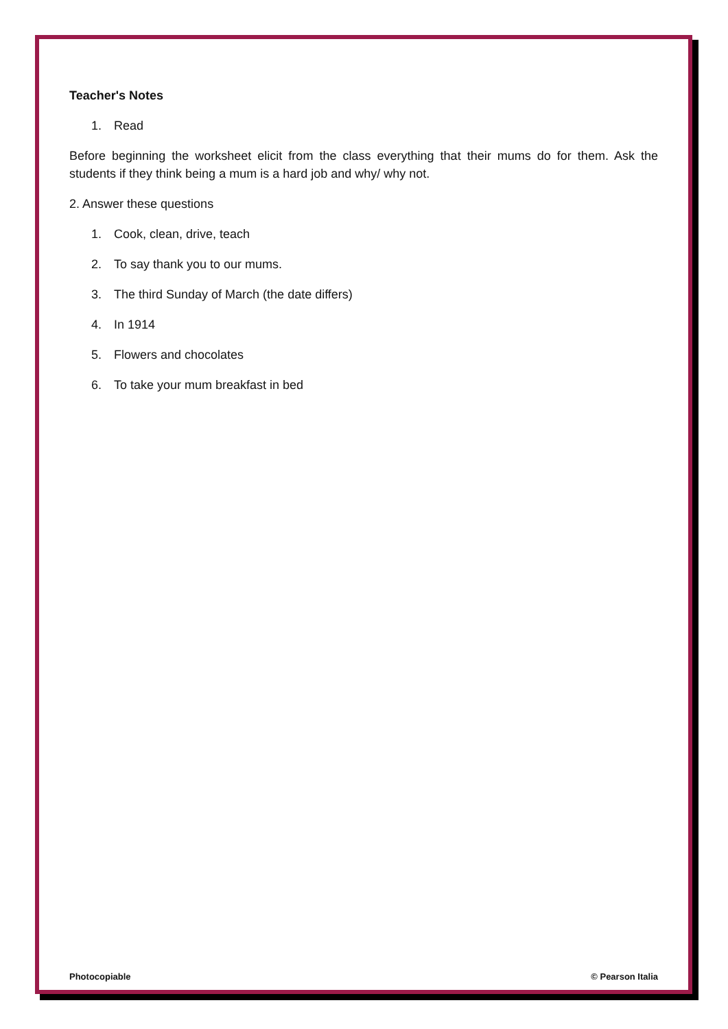Teacher's Notes
1. Read
Before beginning the worksheet elicit from the class everything that their mums do for them. Ask the students if they think being a mum is a hard job and why/ why not.
2. Answer these questions
1. Cook, clean, drive, teach
2. To say thank you to our mums.
3. The third Sunday of March (the date differs)
4. In 1914
5. Flowers and chocolates
6. To take your mum breakfast in bed
Photocopiable © Pearson Italia